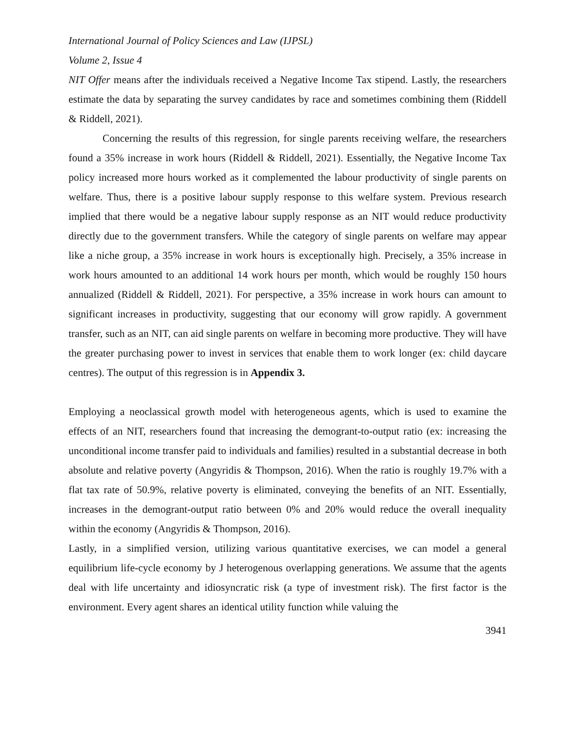International Journal of Policy Sciences and Law (IJPSL)
Volume 2, Issue 4
NIT Offer means after the individuals received a Negative Income Tax stipend. Lastly, the researchers estimate the data by separating the survey candidates by race and sometimes combining them (Riddell & Riddell, 2021).
Concerning the results of this regression, for single parents receiving welfare, the researchers found a 35% increase in work hours (Riddell & Riddell, 2021). Essentially, the Negative Income Tax policy increased more hours worked as it complemented the labour productivity of single parents on welfare. Thus, there is a positive labour supply response to this welfare system. Previous research implied that there would be a negative labour supply response as an NIT would reduce productivity directly due to the government transfers. While the category of single parents on welfare may appear like a niche group, a 35% increase in work hours is exceptionally high. Precisely, a 35% increase in work hours amounted to an additional 14 work hours per month, which would be roughly 150 hours annualized (Riddell & Riddell, 2021). For perspective, a 35% increase in work hours can amount to significant increases in productivity, suggesting that our economy will grow rapidly. A government transfer, such as an NIT, can aid single parents on welfare in becoming more productive. They will have the greater purchasing power to invest in services that enable them to work longer (ex: child daycare centres). The output of this regression is in Appendix 3.
Employing a neoclassical growth model with heterogeneous agents, which is used to examine the effects of an NIT, researchers found that increasing the demogrant-to-output ratio (ex: increasing the unconditional income transfer paid to individuals and families) resulted in a substantial decrease in both absolute and relative poverty (Angyridis & Thompson, 2016). When the ratio is roughly 19.7% with a flat tax rate of 50.9%, relative poverty is eliminated, conveying the benefits of an NIT. Essentially, increases in the demogrant-output ratio between 0% and 20% would reduce the overall inequality within the economy (Angyridis & Thompson, 2016).
Lastly, in a simplified version, utilizing various quantitative exercises, we can model a general equilibrium life-cycle economy by J heterogenous overlapping generations. We assume that the agents deal with life uncertainty and idiosyncratic risk (a type of investment risk). The first factor is the environment. Every agent shares an identical utility function while valuing the
3941